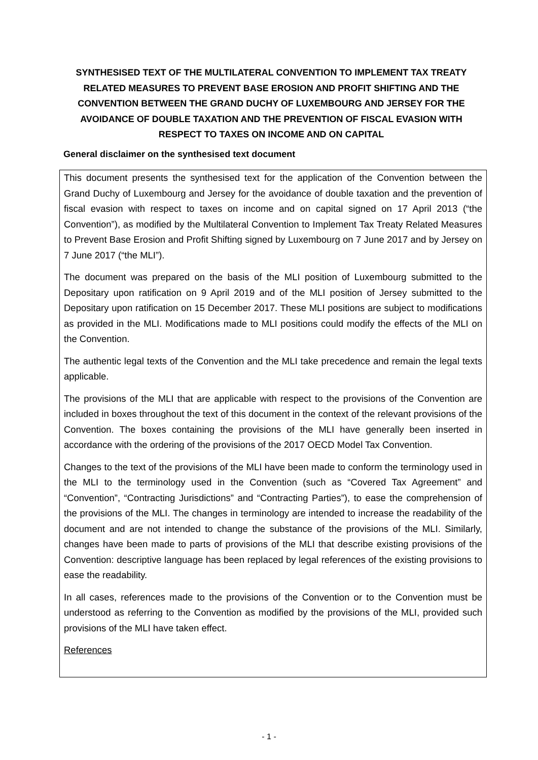SYNTHESISED TEXT OF THE MULTILATERAL CONVENTION TO IMPLEMENT TAX TREATY RELATED MEASURES TO PREVENT BASE EROSION AND PROFIT SHIFTING AND THE CONVENTION BETWEEN THE GRAND DUCHY OF LUXEMBOURG AND JERSEY FOR THE AVOIDANCE OF DOUBLE TAXATION AND THE PREVENTION OF FISCAL EVASION WITH RESPECT TO TAXES ON INCOME AND ON CAPITAL
General disclaimer on the synthesised text document
This document presents the synthesised text for the application of the Convention between the Grand Duchy of Luxembourg and Jersey for the avoidance of double taxation and the prevention of fiscal evasion with respect to taxes on income and on capital signed on 17 April 2013 (“the Convention”), as modified by the Multilateral Convention to Implement Tax Treaty Related Measures to Prevent Base Erosion and Profit Shifting signed by Luxembourg on 7 June 2017 and by Jersey on 7 June 2017 (“the MLI”).
The document was prepared on the basis of the MLI position of Luxembourg submitted to the Depositary upon ratification on 9 April 2019 and of the MLI position of Jersey submitted to the Depositary upon ratification on 15 December 2017. These MLI positions are subject to modifications as provided in the MLI. Modifications made to MLI positions could modify the effects of the MLI on the Convention.
The authentic legal texts of the Convention and the MLI take precedence and remain the legal texts applicable.
The provisions of the MLI that are applicable with respect to the provisions of the Convention are included in boxes throughout the text of this document in the context of the relevant provisions of the Convention. The boxes containing the provisions of the MLI have generally been inserted in accordance with the ordering of the provisions of the 2017 OECD Model Tax Convention.
Changes to the text of the provisions of the MLI have been made to conform the terminology used in the MLI to the terminology used in the Convention (such as “Covered Tax Agreement” and “Convention”, “Contracting Jurisdictions” and “Contracting Parties”), to ease the comprehension of the provisions of the MLI. The changes in terminology are intended to increase the readability of the document and are not intended to change the substance of the provisions of the MLI. Similarly, changes have been made to parts of provisions of the MLI that describe existing provisions of the Convention: descriptive language has been replaced by legal references of the existing provisions to ease the readability.
In all cases, references made to the provisions of the Convention or to the Convention must be understood as referring to the Convention as modified by the provisions of the MLI, provided such provisions of the MLI have taken effect.
References
- 1 -